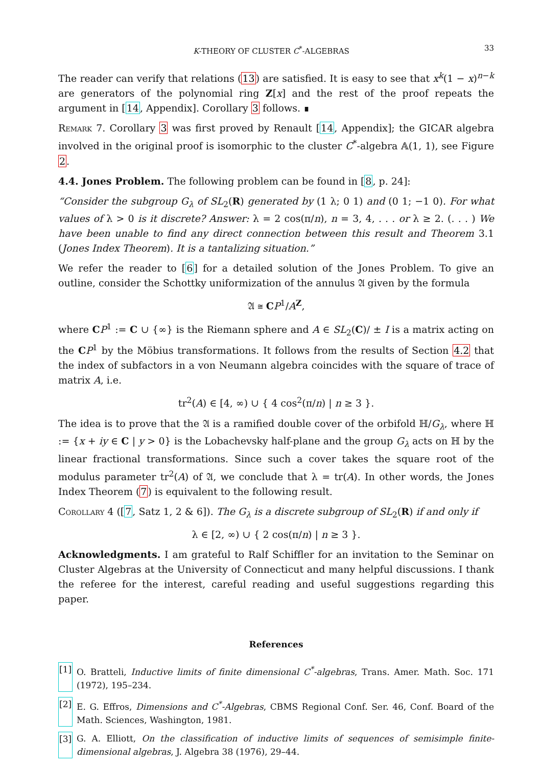K-THEORY OF CLUSTER C<sup>*</sup>-ALGEBRAS 33
The reader can verify that relations (13) are satisfied. It is easy to see that x<sup>k</sup>(1 − x)<sup>n−k</sup> are generators of the polynomial ring Z[x] and the rest of the proof repeats the argument in [14, Appendix]. Corollary 3 follows. ∎
Remark 7. Corollary 3 was first proved by Renault [14, Appendix]; the GICAR algebra involved in the original proof is isomorphic to the cluster C<sup>*</sup>-algebra 𝔸(1, 1), see Figure 2.
4.4. Jones Problem. The following problem can be found in [8, p. 24]:
“Consider the subgroup G<sub>λ</sub> of SL<sub>2</sub>(R) generated by (1 λ; 0 1) and (0 1; −1 0). For what values of λ > 0 is it discrete? Answer: λ = 2 cos(π/n), n = 3, 4, . . . or λ ≥ 2. (. . . ) We have been unable to find any direct connection between this result and Theorem 3.1 (Jones Index Theorem). It is a tantalizing situation.”
We refer the reader to [6] for a detailed solution of the Jones Problem. To give an outline, consider the Schottky uniformization of the annulus 𝔄 given by the formula
𝔄 ≅ CP<sup>1</sup>/A<sup>Z</sup>,
where CP<sup>1</sup> := C ∪ {∞} is the Riemann sphere and A ∈ SL<sub>2</sub>(C)/ ± I is a matrix acting on the CP<sup>1</sup> by the Möbius transformations. It follows from the results of Section 4.2 that the index of subfactors in a von Neumann algebra coincides with the square of trace of matrix A, i.e.
tr<sup>2</sup>(A) ∈ [4, ∞) ∪ { 4 cos<sup>2</sup>(π/n) | n ≥ 3 }.
The idea is to prove that the 𝔄 is a ramified double cover of the orbifold ℍ/G<sub>λ</sub>, where ℍ := {x + iy ∈ C | y > 0} is the Lobachevsky half-plane and the group G<sub>λ</sub> acts on ℍ by the linear fractional transformations. Since such a cover takes the square root of the modulus parameter tr<sup>2</sup>(A) of 𝔄, we conclude that λ = tr(A). In other words, the Jones Index Theorem (7) is equivalent to the following result.
Corollary 4 ([7, Satz 1, 2 & 6]). The G<sub>λ</sub> is a discrete subgroup of SL<sub>2</sub>(R) if and only if
λ ∈ [2, ∞) ∪ { 2 cos(π/n) | n ≥ 3 }.
Acknowledgments. I am grateful to Ralf Schiffler for an invitation to the Seminar on Cluster Algebras at the University of Connecticut and many helpful discussions. I thank the referee for the interest, careful reading and useful suggestions regarding this paper.
References
[1] O. Bratteli, Inductive limits of finite dimensional C<sup>*</sup>-algebras, Trans. Amer. Math. Soc. 171 (1972), 195–234.
[2] E. G. Effros, Dimensions and C<sup>*</sup>-Algebras, CBMS Regional Conf. Ser. 46, Conf. Board of the Math. Sciences, Washington, 1981.
[3] G. A. Elliott, On the classification of inductive limits of sequences of semisimple finite-dimensional algebras, J. Algebra 38 (1976), 29–44.